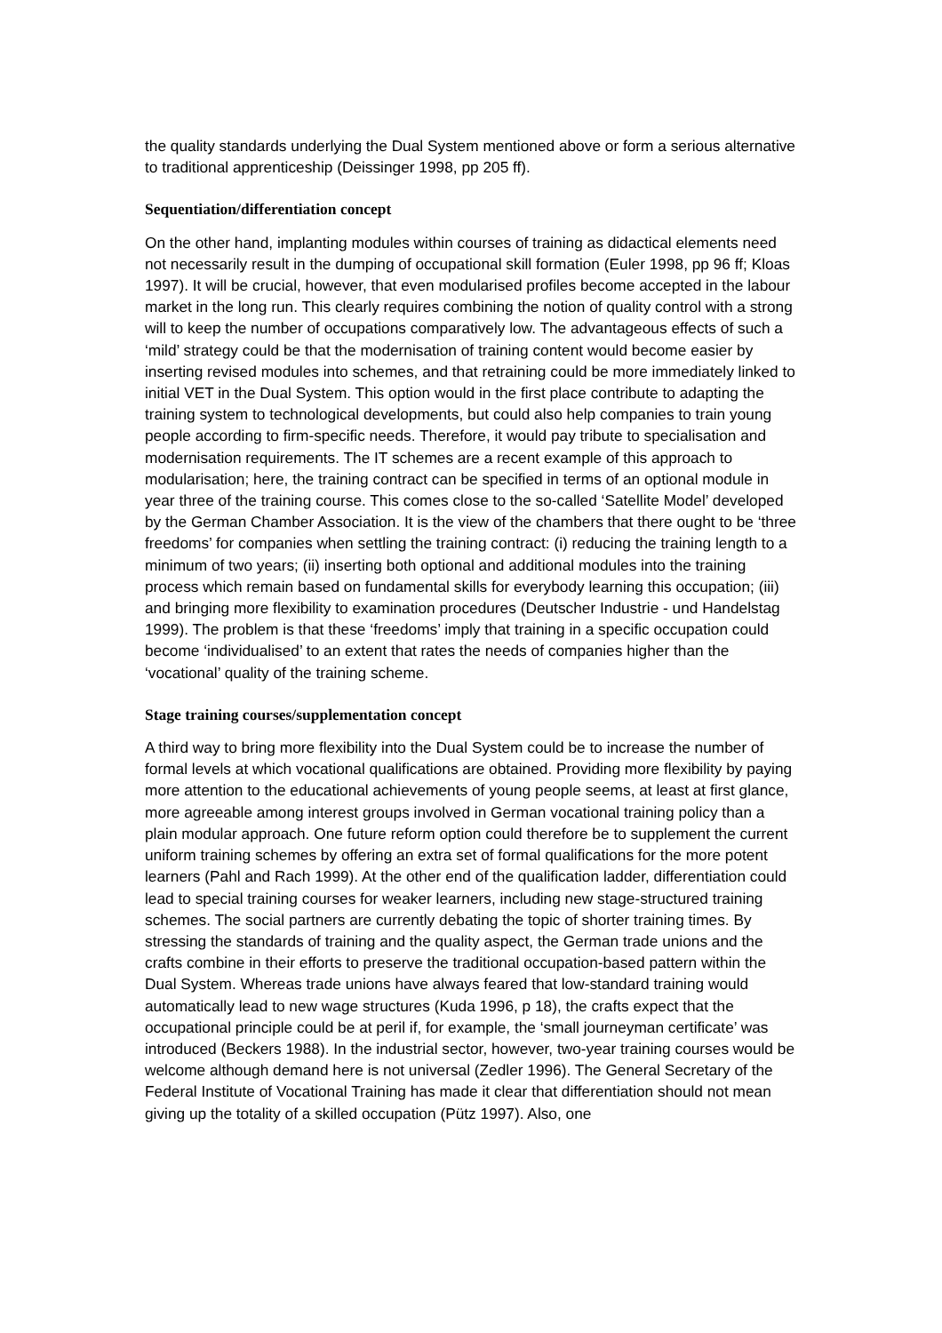the quality standards underlying the Dual System mentioned above or form a serious alternative to traditional apprenticeship (Deissinger 1998, pp 205 ff).
Sequentiation/differentiation concept
On the other hand, implanting modules within courses of training as didactical elements need not necessarily result in the dumping of occupational skill formation (Euler 1998, pp 96 ff; Kloas 1997). It will be crucial, however, that even modularised profiles become accepted in the labour market in the long run. This clearly requires combining the notion of quality control with a strong will to keep the number of occupations comparatively low. The advantageous effects of such a ‘mild’ strategy could be that the modernisation of training content would become easier by inserting revised modules into schemes, and that retraining could be more immediately linked to initial VET in the Dual System. This option would in the first place contribute to adapting the training system to technological developments, but could also help companies to train young people according to firm-specific needs. Therefore, it would pay tribute to specialisation and modernisation requirements. The IT schemes are a recent example of this approach to modularisation; here, the training contract can be specified in terms of an optional module in year three of the training course. This comes close to the so-called ‘Satellite Model’ developed by the German Chamber Association. It is the view of the chambers that there ought to be ‘three freedoms’ for companies when settling the training contract: (i) reducing the training length to a minimum of two years; (ii) inserting both optional and additional modules into the training process which remain based on fundamental skills for everybody learning this occupation; (iii) and bringing more flexibility to examination procedures (Deutscher Industrie - und Handelstag 1999). The problem is that these ‘freedoms’ imply that training in a specific occupation could become ‘individualised’ to an extent that rates the needs of companies higher than the ‘vocational’ quality of the training scheme.
Stage training courses/supplementation concept
A third way to bring more flexibility into the Dual System could be to increase the number of formal levels at which vocational qualifications are obtained. Providing more flexibility by paying more attention to the educational achievements of young people seems, at least at first glance, more agreeable among interest groups involved in German vocational training policy than a plain modular approach. One future reform option could therefore be to supplement the current uniform training schemes by offering an extra set of formal qualifications for the more potent learners (Pahl and Rach 1999). At the other end of the qualification ladder, differentiation could lead to special training courses for weaker learners, including new stage-structured training schemes. The social partners are currently debating the topic of shorter training times. By stressing the standards of training and the quality aspect, the German trade unions and the crafts combine in their efforts to preserve the traditional occupation-based pattern within the Dual System. Whereas trade unions have always feared that low-standard training would automatically lead to new wage structures (Kuda 1996, p 18), the crafts expect that the occupational principle could be at peril if, for example, the ‘small journeyman certificate’ was introduced (Beckers 1988). In the industrial sector, however, two-year training courses would be welcome although demand here is not universal (Zedler 1996). The General Secretary of the Federal Institute of Vocational Training has made it clear that differentiation should not mean giving up the totality of a skilled occupation (Pütz 1997). Also, one